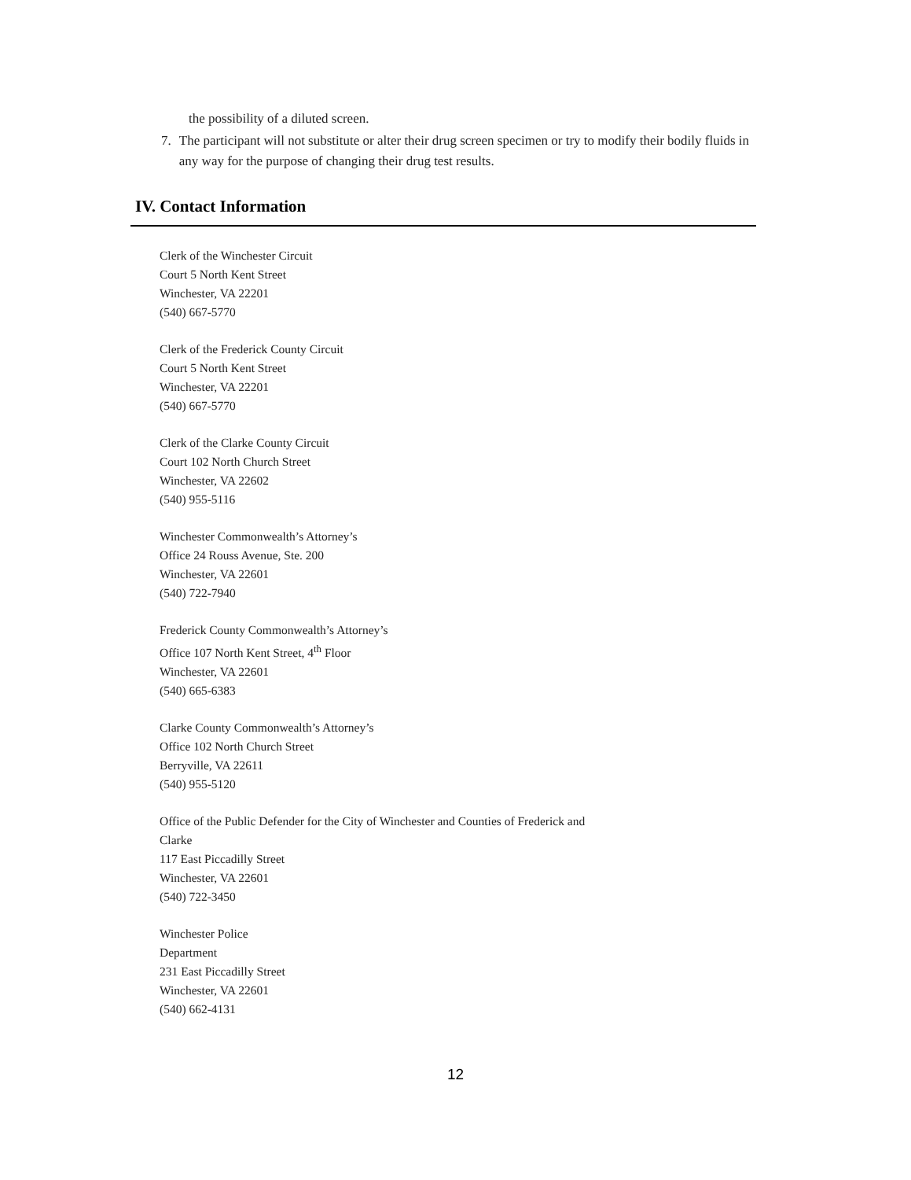the possibility of a diluted screen.
7. The participant will not substitute or alter their drug screen specimen or try to modify their bodily fluids in any way for the purpose of changing their drug test results.
IV. Contact Information
Clerk of the Winchester Circuit
Court 5 North Kent Street
Winchester, VA 22201
(540) 667-5770
Clerk of the Frederick County Circuit
Court 5 North Kent Street
Winchester, VA 22201
(540) 667-5770
Clerk of the Clarke County Circuit
Court 102 North Church Street
Winchester, VA 22602
(540) 955-5116
Winchester Commonwealth’s Attorney’s
Office 24 Rouss Avenue, Ste. 200
Winchester, VA 22601
(540) 722-7940
Frederick County Commonwealth’s Attorney’s
Office 107 North Kent Street, 4<sup>th</sup> Floor
Winchester, VA 22601
(540) 665-6383
Clarke County Commonwealth’s Attorney’s
Office 102 North Church Street
Berryville, VA 22611
(540) 955-5120
Office of the Public Defender for the City of Winchester and Counties of Frederick and
Clarke
117 East Piccadilly Street
Winchester, VA 22601
(540) 722-3450
Winchester Police
Department
231 East Piccadilly Street
Winchester, VA 22601
(540) 662-4131
12